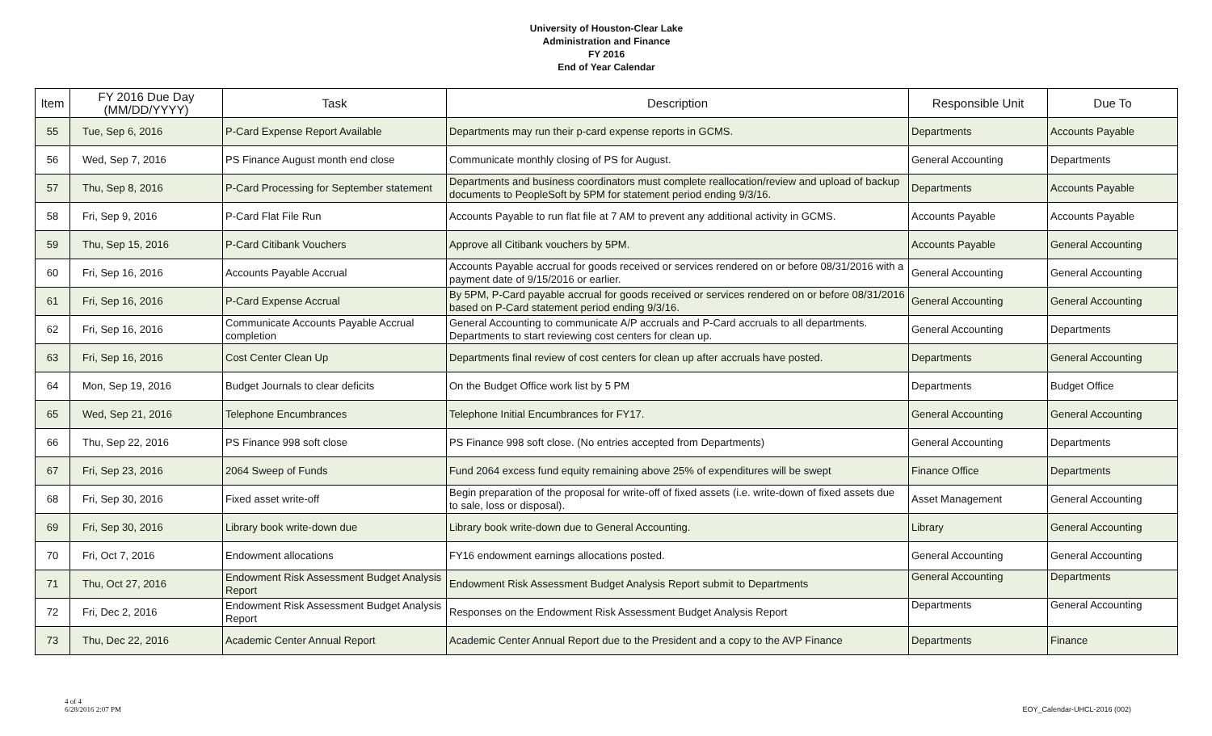University of Houston-Clear Lake
Administration and Finance
FY 2016
End of Year Calendar
| Item | FY 2016 Due Day (MM/DD/YYYY) | Task | Description | Responsible Unit | Due To |
| --- | --- | --- | --- | --- | --- |
| 55 | Tue, Sep 6, 2016 | P-Card Expense Report Available | Departments may run their p-card expense reports in GCMS. | Departments | Accounts Payable |
| 56 | Wed, Sep 7, 2016 | PS Finance August month end close | Communicate monthly closing of PS for August. | General Accounting | Departments |
| 57 | Thu, Sep 8, 2016 | P-Card Processing for September statement | Departments and business coordinators must complete reallocation/review and upload of backup documents to PeopleSoft by 5PM for statement period ending 9/3/16. | Departments | Accounts Payable |
| 58 | Fri, Sep 9, 2016 | P-Card Flat File Run | Accounts Payable to run flat file at 7 AM to prevent any additional activity in GCMS. | Accounts Payable | Accounts Payable |
| 59 | Thu, Sep 15, 2016 | P-Card Citibank Vouchers | Approve all Citibank vouchers by 5PM. | Accounts Payable | General Accounting |
| 60 | Fri, Sep 16, 2016 | Accounts Payable Accrual | Accounts Payable accrual for goods received or services rendered on or before 08/31/2016 with a payment date of 9/15/2016 or earlier. | General Accounting | General Accounting |
| 61 | Fri, Sep 16, 2016 | P-Card Expense Accrual | By 5PM, P-Card payable accrual for goods received or services rendered on or before 08/31/2016 based on P-Card statement period ending 9/3/16. | General Accounting | General Accounting |
| 62 | Fri, Sep 16, 2016 | Communicate Accounts Payable Accrual completion | General Accounting to communicate A/P accruals and P-Card accruals to all departments. Departments to start reviewing cost centers for clean up. | General Accounting | Departments |
| 63 | Fri, Sep 16, 2016 | Cost Center Clean Up | Departments final review of cost centers for clean up after accruals have posted. | Departments | General Accounting |
| 64 | Mon, Sep 19, 2016 | Budget Journals to clear deficits | On the Budget Office work list by 5 PM | Departments | Budget Office |
| 65 | Wed, Sep 21, 2016 | Telephone Encumbrances | Telephone Initial Encumbrances for FY17. | General Accounting | General Accounting |
| 66 | Thu, Sep 22, 2016 | PS Finance 998 soft close | PS Finance 998 soft close. (No entries accepted from Departments) | General Accounting | Departments |
| 67 | Fri, Sep 23, 2016 | 2064 Sweep of Funds | Fund 2064 excess fund equity remaining above 25% of expenditures will be swept | Finance Office | Departments |
| 68 | Fri, Sep 30, 2016 | Fixed asset write-off | Begin preparation of the proposal for write-off of fixed assets (i.e. write-down of fixed assets due to sale, loss or disposal). | Asset Management | General Accounting |
| 69 | Fri, Sep 30, 2016 | Library book write-down due | Library book write-down due to General Accounting. | Library | General Accounting |
| 70 | Fri, Oct 7, 2016 | Endowment allocations | FY16 endowment earnings allocations posted. | General Accounting | General Accounting |
| 71 | Thu, Oct 27, 2016 | Endowment Risk Assessment Budget Analysis Report | Endowment Risk Assessment Budget Analysis Report submit to Departments | General Accounting | Departments |
| 72 | Fri, Dec 2, 2016 | Endowment Risk Assessment Budget Analysis Report | Responses on the Endowment Risk Assessment Budget Analysis Report | Departments | General Accounting |
| 73 | Thu, Dec 22, 2016 | Academic Center Annual Report | Academic Center Annual Report due to the President and a copy to the AVP Finance | Departments | Finance |
4 of 4
6/28/2016 2:07 PM
EOY_Calendar-UHCL-2016 (002)